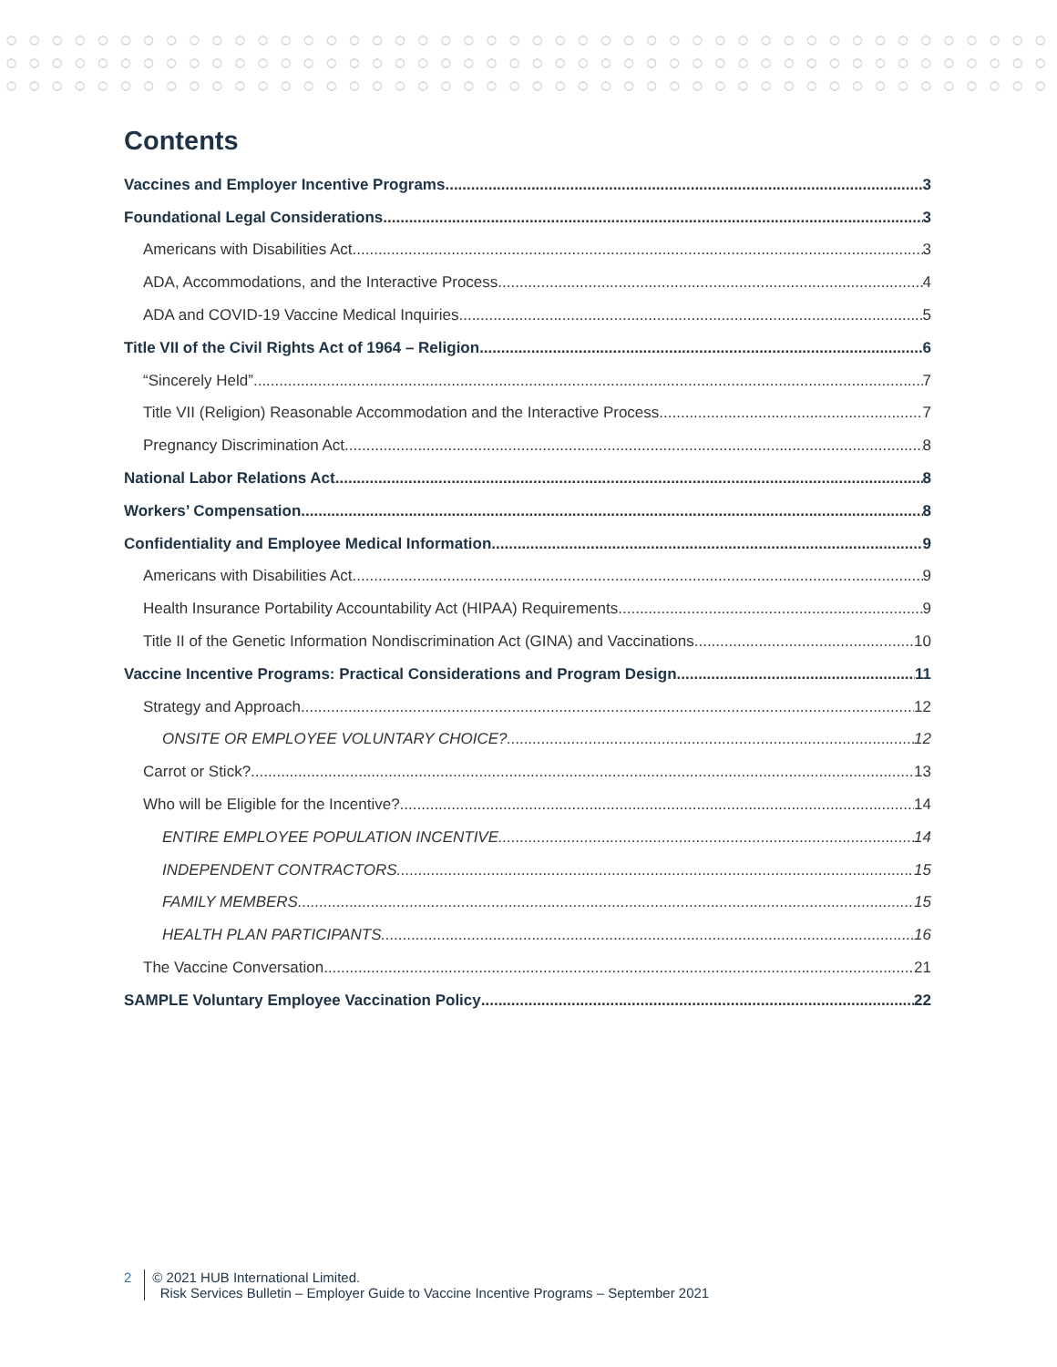Contents
Vaccines and Employer Incentive Programs 3
Foundational Legal Considerations 3
Americans with Disabilities Act 3
ADA, Accommodations, and the Interactive Process 4
ADA and COVID-19 Vaccine Medical Inquiries 5
Title VII of the Civil Rights Act of 1964 – Religion 6
“Sincerely Held” 7
Title VII (Religion) Reasonable Accommodation and the Interactive Process 7
Pregnancy Discrimination Act 8
National Labor Relations Act 8
Workers’ Compensation 8
Confidentiality and Employee Medical Information 9
Americans with Disabilities Act 9
Health Insurance Portability Accountability Act (HIPAA) Requirements 9
Title II of the Genetic Information Nondiscrimination Act (GINA) and Vaccinations 10
Vaccine Incentive Programs: Practical Considerations and Program Design 11
Strategy and Approach 12
ONSITE OR EMPLOYEE VOLUNTARY CHOICE? 12
Carrot or Stick? 13
Who will be Eligible for the Incentive? 14
ENTIRE EMPLOYEE POPULATION INCENTIVE 14
INDEPENDENT CONTRACTORS 15
FAMILY MEMBERS 15
HEALTH PLAN PARTICIPANTS 16
The Vaccine Conversation 21
SAMPLE Voluntary Employee Vaccination Policy 22
2 © 2021 HUB International Limited.
Risk Services Bulletin – Employer Guide to Vaccine Incentive Programs – September 2021